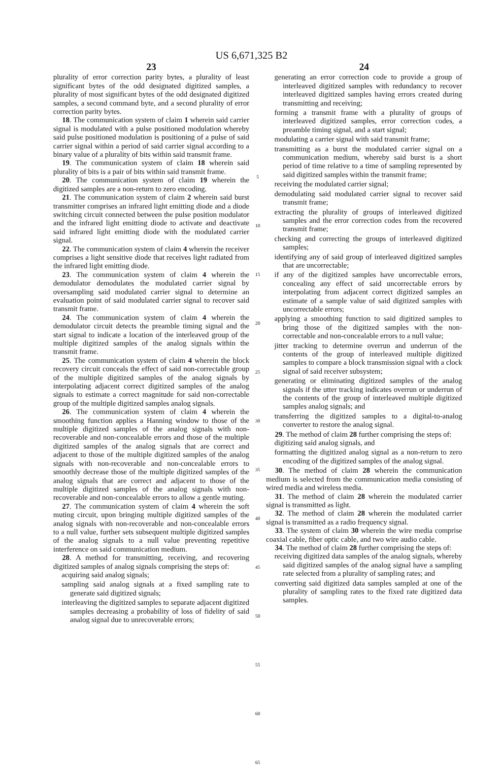US 6,671,325 B2
23
plurality of error correction parity bytes, a plurality of least significant bytes of the odd designated digitized samples, a plurality of most significant bytes of the odd designated digitized samples, a second command byte, and a second plurality of error correction parity bytes.
18. The communication system of claim 1 wherein said carrier signal is modulated with a pulse positioned modulation whereby said pulse positioned modulation is positioning of a pulse of said carrier signal within a period of said carrier signal according to a binary value of a plurality of bits within said transmit frame.
19. The communication system of claim 18 wherein said plurality of bits is a pair of bits within said transmit frame.
20. The communication system of claim 19 wherein the digitized samples are a non-return to zero encoding.
21. The communication system of claim 2 wherein said burst transmitter comprises an infrared light emitting diode and a diode switching circuit connected between the pulse position modulator and the infrared light emitting diode to activate and deactivate said infrared light emitting diode with the modulated carrier signal.
22. The communication system of claim 4 wherein the receiver comprises a light sensitive diode that receives light radiated from the infrared light emitting diode.
23. The communication system of claim 4 wherein the demodulator demodulates the modulated carrier signal by oversampling said modulated carrier signal to determine an evaluation point of said modulated carrier signal to recover said transmit frame.
24. The communication system of claim 4 wherein the demodulator circuit detects the preamble timing signal and the start signal to indicate a location of the interleaved group of the multiple digitized samples of the analog signals within the transmit frame.
25. The communication system of claim 4 wherein the block recovery circuit conceals the effect of said non-correctable group of the multiple digitized samples of the analog signals by interpolating adjacent correct digitized samples of the analog signals to estimate a correct magnitude for said non-correctable group of the multiple digitized samples analog signals.
26. The communication system of claim 4 wherein the smoothing function applies a Hanning window to those of the multiple digitized samples of the analog signals with non-recoverable and non-concealable errors and those of the multiple digitized samples of the analog signals that are correct and adjacent to those of the multiple digitized samples of the analog signals with non-recoverable and non-concealable errors to smoothly decrease those of the multiple digitized samples of the analog signals that are correct and adjacent to those of the multiple digitized samples of the analog signals with non-recoverable and non-concealable errors to allow a gentle muting.
27. The communication system of claim 4 wherein the soft muting circuit, upon bringing multiple digitized samples of the analog signals with non-recoverable and non-concealable errors to a null value, further sets subsequent multiple digitized samples of the analog signals to a null value preventing repetitive interference on said communication medium.
28. A method for transmitting, receiving, and recovering digitized samples of analog signals comprising the steps of:
acquiring said analog signals;
sampling said analog signals at a fixed sampling rate to generate said digitized signals;
interleaving the digitized samples to separate adjacent digitized samples decreasing a probability of loss of fidelity of said analog signal due to unrecoverable errors;
5
10
15
20
25
30
35
40
45
50
55
60
65
24
generating an error correction code to provide a group of interleaved digitized samples with redundancy to recover interleaved digitized samples having errors created during transmitting and receiving;
forming a transmit frame with a plurality of groups of interleaved digitized samples, error correction codes, a preamble timing signal, and a start signal;
modulating a carrier signal with said transmit frame;
transmitting as a burst the modulated carrier signal on a communication medium, whereby said burst is a short period of time relative to a time of sampling represented by said digitized samples within the transmit frame;
receiving the modulated carrier signal;
demodulating said modulated carrier signal to recover said transmit frame;
extracting the plurality of groups of interleaved digitized samples and the error correction codes from the recovered transmit frame;
checking and correcting the groups of interleaved digitized samples;
identifying any of said group of interleaved digitized samples that are uncorrectable;
if any of the digitized samples have uncorrectable errors, concealing any effect of said uncorrectable errors by interpolating from adjacent correct digitized samples an estimate of a sample value of said digitized samples with uncorrectable errors;
applying a smoothing function to said digitized samples to bring those of the digitized samples with the non-correctable and non-concealable errors to a null value;
jitter tracking to determine overrun and underrun of the contents of the group of interleaved multiple digitized samples to compare a block transmission signal with a clock signal of said receiver subsystem;
generating or eliminating digitized samples of the analog signals if the utter tracking indicates overrun or underrun of the contents of the group of interleaved multiple digitized samples analog signals; and
transferring the digitized samples to a digital-to-analog converter to restore the analog signal.
29. The method of claim 28 further comprising the steps of:
digitizing said analog signals, and
formatting the digitized analog signal as a non-return to zero encoding of the digitized samples of the analog signal.
30. The method of claim 28 wherein the communication medium is selected from the communication media consisting of wired media and wireless media.
31. The method of claim 28 wherein the modulated carrier signal is transmitted as light.
32. The method of claim 28 wherein the modulated carrier signal is transmitted as a radio frequency signal.
33. The system of claim 30 wherein the wire media comprise coaxial cable, fiber optic cable, and two wire audio cable.
34. The method of claim 28 further comprising the steps of:
receiving digitized data samples of the analog signals, whereby said digitized samples of the analog signal have a sampling rate selected from a plurality of sampling rates; and
converting said digitized data samples sampled at one of the plurality of sampling rates to the fixed rate digitized data samples.